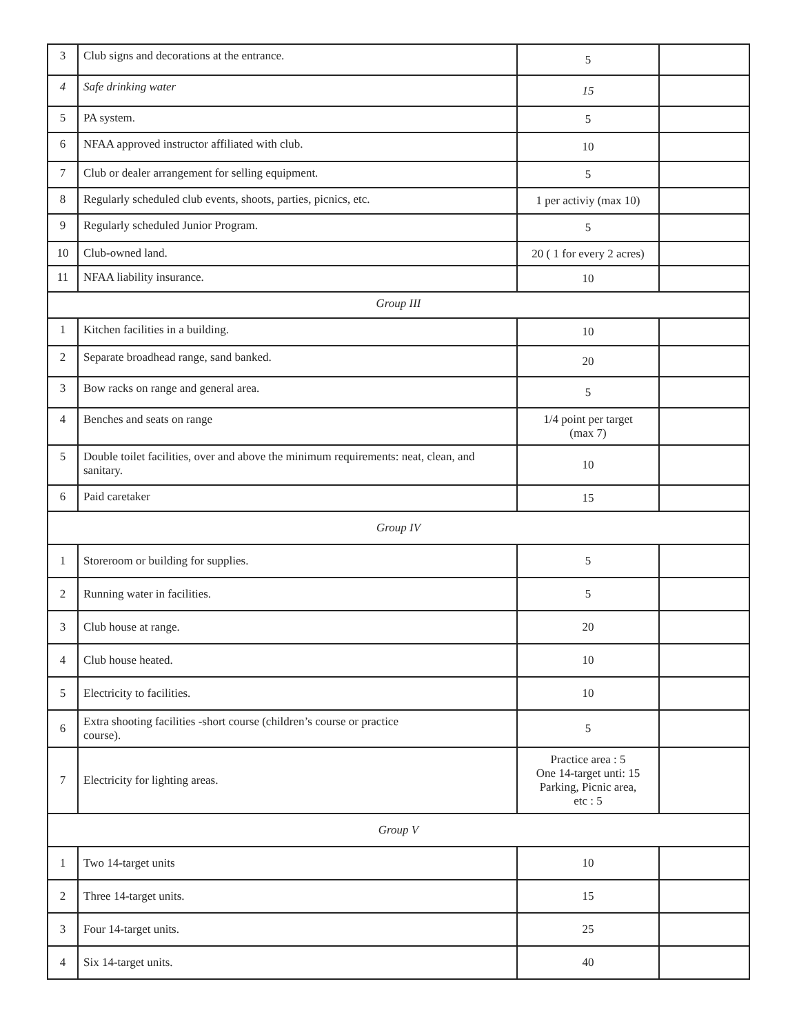| 3 | Club signs and decorations at the entrance. | 5 | |
| 4 | Safe drinking water | 15 | |
| 5 | PA system. | 5 | |
| 6 | NFAA approved instructor affiliated with club. | 10 | |
| 7 | Club or dealer arrangement for selling equipment. | 5 | |
| 8 | Regularly scheduled club events, shoots, parties, picnics, etc. | 1 per activiy (max 10) | |
| 9 | Regularly scheduled Junior Program. | 5 | |
| 10 | Club-owned land. | 20 ( 1 for every 2 acres) | |
| 11 | NFAA liability insurance. | 10 | |
| Group III | | | |
| 1 | Kitchen facilities in a building. | 10 | |
| 2 | Separate broadhead range, sand banked. | 20 | |
| 3 | Bow racks on range and general area. | 5 | |
| 4 | Benches and seats on range | 1/4 point per target (max 7) | |
| 5 | Double toilet facilities, over and above the minimum requirements: neat, clean, and sanitary. | 10 | |
| 6 | Paid caretaker | 15 | |
| Group IV | | | |
| 1 | Storeroom or building for supplies. | 5 | |
| 2 | Running water in facilities. | 5 | |
| 3 | Club house at range. | 20 | |
| 4 | Club house heated. | 10 | |
| 5 | Electricity to facilities. | 10 | |
| 6 | Extra shooting facilities -short course (children’s course or practice course). | 5 | |
| 7 | Electricity for lighting areas. | Practice area : 5 One 14-target unti: 15 Parking, Picnic area, etc : 5 | |
| Group V | | | |
| 1 | Two 14-target units | 10 | |
| 2 | Three 14-target units. | 15 | |
| 3 | Four 14-target units. | 25 | |
| 4 | Six 14-target units. | 40 | |